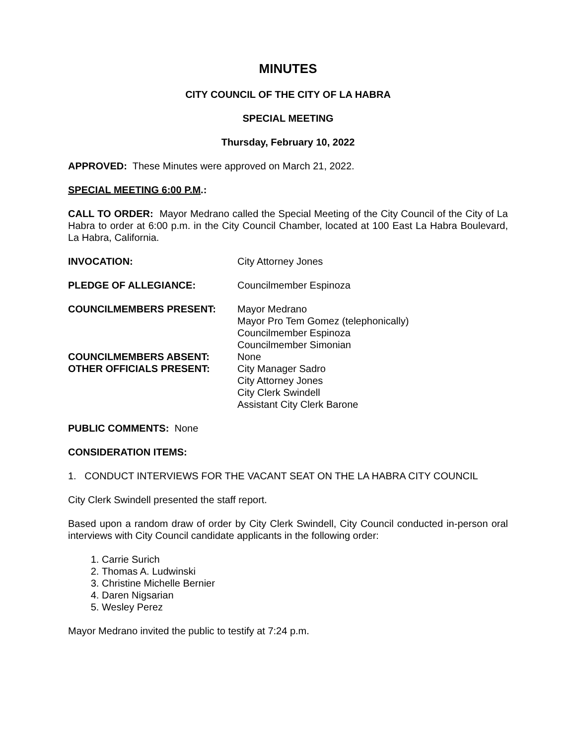MINUTES
CITY COUNCIL OF THE CITY OF LA HABRA
SPECIAL MEETING
Thursday, February 10, 2022
APPROVED: These Minutes were approved on March 21, 2022.
SPECIAL MEETING 6:00 P.M.:
CALL TO ORDER: Mayor Medrano called the Special Meeting of the City Council of the City of La Habra to order at 6:00 p.m. in the City Council Chamber, located at 100 East La Habra Boulevard, La Habra, California.
| INVOCATION: | City Attorney Jones |
| PLEDGE OF ALLEGIANCE: | Councilmember Espinoza |
| COUNCILMEMBERS PRESENT: | Mayor Medrano Mayor Pro Tem Gomez (telephonically) Councilmember Espinoza Councilmember Simonian |
| COUNCILMEMBERS ABSENT: | None |
| OTHER OFFICIALS PRESENT: | City Manager Sadro City Attorney Jones City Clerk Swindell Assistant City Clerk Barone |
PUBLIC COMMENTS: None
CONSIDERATION ITEMS:
1. CONDUCT INTERVIEWS FOR THE VACANT SEAT ON THE LA HABRA CITY COUNCIL
City Clerk Swindell presented the staff report.
Based upon a random draw of order by City Clerk Swindell, City Council conducted in-person oral interviews with City Council candidate applicants in the following order:
1. Carrie Surich
2. Thomas A. Ludwinski
3. Christine Michelle Bernier
4. Daren Nigsarian
5. Wesley Perez
Mayor Medrano invited the public to testify at 7:24 p.m.